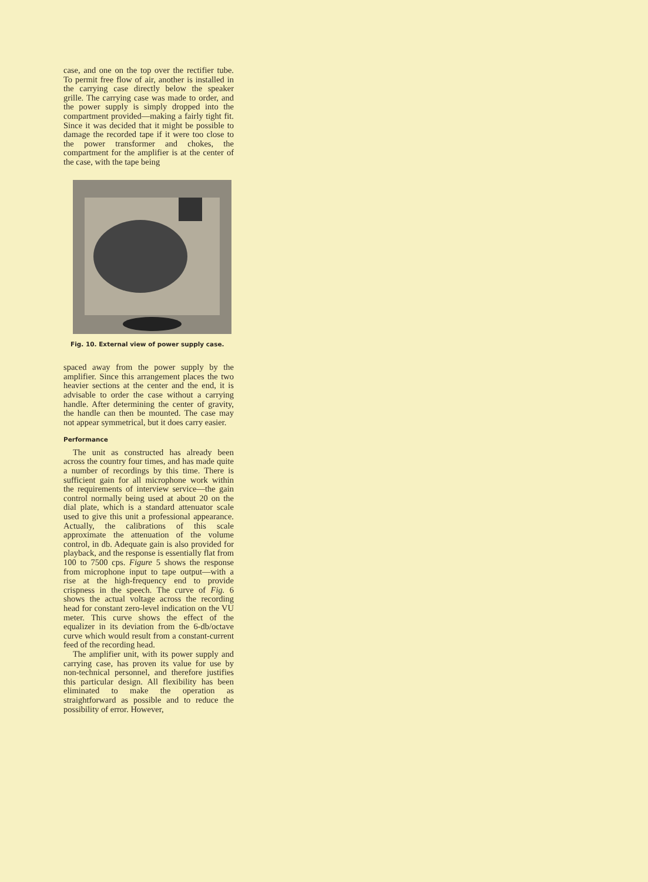case, and one on the top over the rectifier tube. To permit free flow of air, another is installed in the carrying case directly below the speaker grille. The carrying case was made to order, and the power supply is simply dropped into the compartment provided—making a fairly tight fit. Since it was decided that it might be possible to damage the recorded tape if it were too close to the power transformer and chokes, the compartment for the amplifier is at the center of the case, with the tape being
Fig. 10. External view of power supply case.
spaced away from the power supply by the amplifier. Since this arrangement places the two heavier sections at the center and the end, it is advisable to order the case without a carrying handle. After determining the center of gravity, the handle can then be mounted. The case may not appear symmetrical, but it does carry easier.
Performance
The unit as constructed has already been across the country four times, and has made quite a number of recordings by this time. There is sufficient gain for all microphone work within the requirements of interview service—the gain control normally being used at about 20 on the dial plate, which is a standard attenuator scale used to give this unit a professional appearance. Actually, the calibrations of this scale approximate the attenuation of the volume control, in db. Adequate gain is also provided for playback, and the response is essentially flat from 100 to 7500 cps. Figure 5 shows the response from microphone input to tape output—with a rise at the high-frequency end to provide crispness in the speech. The curve of Fig. 6 shows the actual voltage across the recording head for constant zero-level indication on the VU meter. This curve shows the effect of the equalizer in its deviation from the 6-db/octave curve which would result from a constant-current feed of the recording head.
The amplifier unit, with its power supply and carrying case, has proven its value for use by non-technical personnel, and therefore justifies this particular design. All flexibility has been eliminated to make the operation as straightforward as possible and to reduce the possibility of error. However,